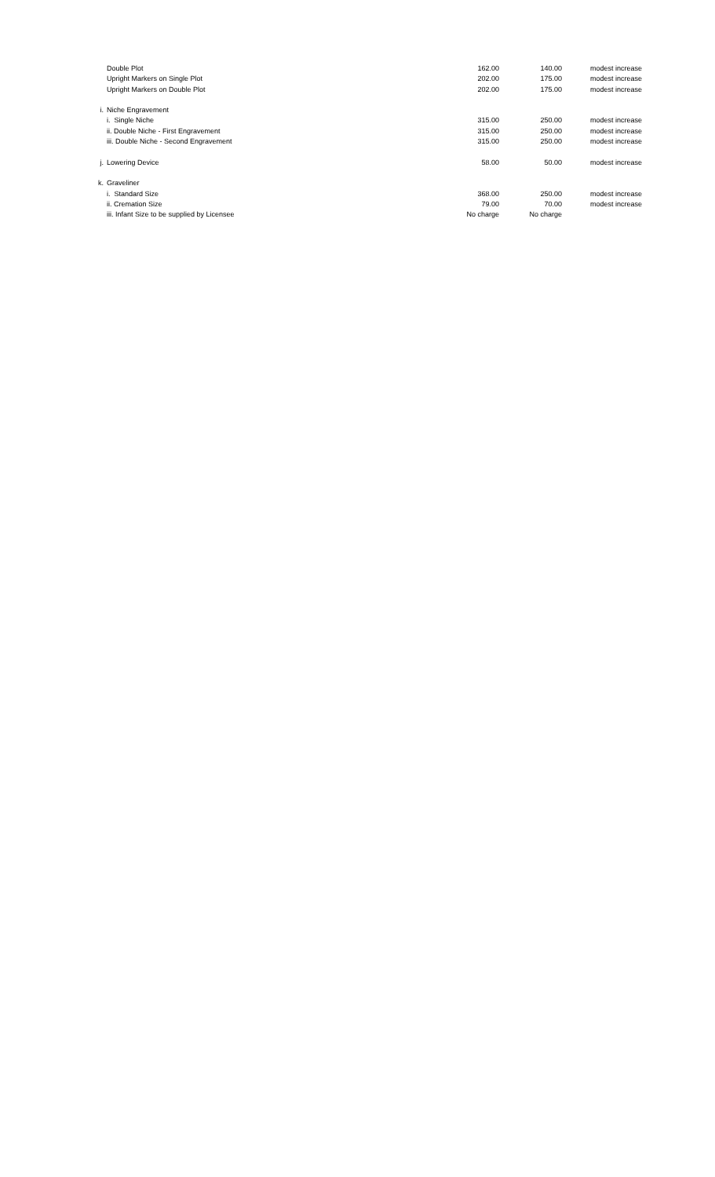| | Double Plot | 162.00 | 140.00 | modest increase |
| | Upright Markers on Single Plot | 202.00 | 175.00 | modest increase |
| | Upright Markers on Double Plot | 202.00 | 175.00 | modest increase |
| i. | Niche Engravement | | | |
| | i. Single Niche | 315.00 | 250.00 | modest increase |
| | ii. Double Niche - First Engravement | 315.00 | 250.00 | modest increase |
| | iii. Double Niche - Second Engravement | 315.00 | 250.00 | modest increase |
| j. | Lowering Device | 58.00 | 50.00 | modest increase |
| k. | Graveliner | | | |
| | i. Standard Size | 368.00 | 250.00 | modest increase |
| | ii. Cremation Size | 79.00 | 70.00 | modest increase |
| | iii. Infant Size to be supplied by Licensee | No charge | No charge | |